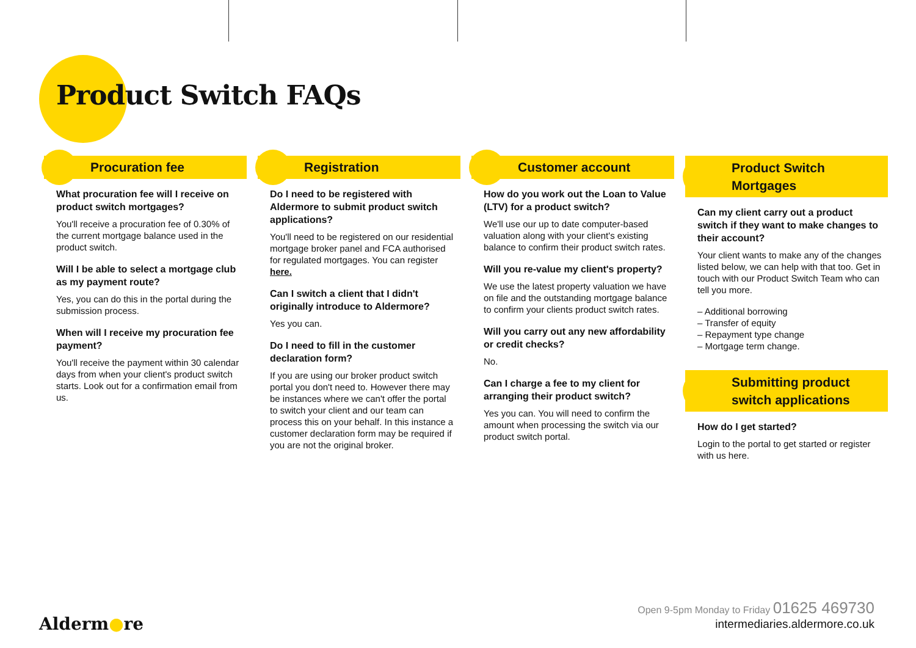Product Switch FAQs
Procuration fee
What procuration fee will I receive on product switch mortgages?
You'll receive a procuration fee of 0.30% of the current mortgage balance used in the product switch.
Will I be able to select a mortgage club as my payment route?
Yes, you can do this in the portal during the submission process.
When will I receive my procuration fee payment?
You'll receive the payment within 30 calendar days from when your client's product switch starts. Look out for a confirmation email from us.
Registration
Do I need to be registered with Aldermore to submit product switch applications?
You'll need to be registered on our residential mortgage broker panel and FCA authorised for regulated mortgages. You can register here.
Can I switch a client that I didn't originally introduce to Aldermore?
Yes you can.
Do I need to fill in the customer declaration form?
If you are using our broker product switch portal you don't need to. However there may be instances where we can't offer the portal to switch your client and our team can process this on your behalf. In this instance a customer declaration form may be required if you are not the original broker.
Customer account
How do you work out the Loan to Value (LTV) for a product switch?
We'll use our up to date computer-based valuation along with your client's existing balance to confirm their product switch rates.
Will you re-value my client's property?
We use the latest property valuation we have on file and the outstanding mortgage balance to confirm your clients product switch rates.
Will you carry out any new affordability or credit checks?
No.
Can I charge a fee to my client for arranging their product switch?
Yes you can. You will need to confirm the amount when processing the switch via our product switch portal.
Product Switch
Mortgages
Can my client carry out a product switch if they want to make changes to their account?
Your client wants to make any of the changes listed below, we can help with that too. Get in touch with our Product Switch Team who can tell you more.
– Additional borrowing
– Transfer of equity
– Repayment type change
– Mortgage term change.
Submitting product
switch applications
How do I get started?
Login to the portal to get started or register with us here.
Open 9-5pm Monday to Friday 01625 469730
intermediaries.aldermore.co.uk
Alderm●re